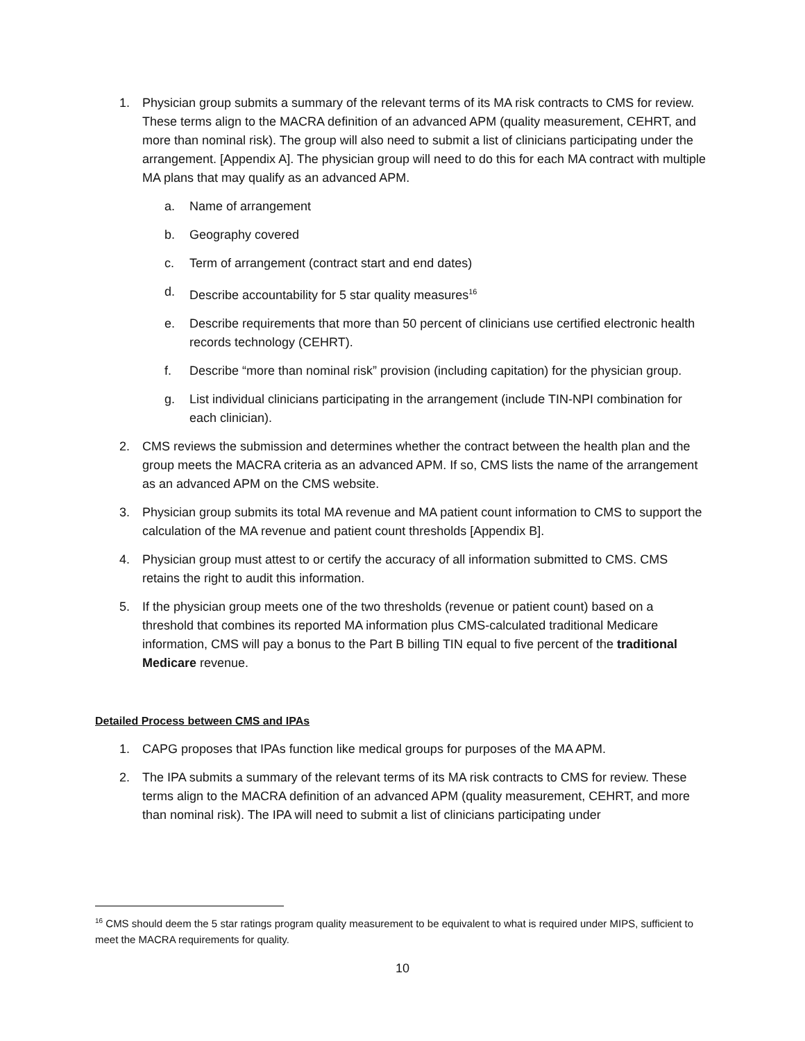1. Physician group submits a summary of the relevant terms of its MA risk contracts to CMS for review. These terms align to the MACRA definition of an advanced APM (quality measurement, CEHRT, and more than nominal risk). The group will also need to submit a list of clinicians participating under the arrangement. [Appendix A]. The physician group will need to do this for each MA contract with multiple MA plans that may qualify as an advanced APM.
a. Name of arrangement
b. Geography covered
c. Term of arrangement (contract start and end dates)
d. Describe accountability for 5 star quality measures<sup>16</sup>
e. Describe requirements that more than 50 percent of clinicians use certified electronic health records technology (CEHRT).
f. Describe “more than nominal risk” provision (including capitation) for the physician group.
g. List individual clinicians participating in the arrangement (include TIN-NPI combination for each clinician).
2. CMS reviews the submission and determines whether the contract between the health plan and the group meets the MACRA criteria as an advanced APM. If so, CMS lists the name of the arrangement as an advanced APM on the CMS website.
3. Physician group submits its total MA revenue and MA patient count information to CMS to support the calculation of the MA revenue and patient count thresholds [Appendix B].
4. Physician group must attest to or certify the accuracy of all information submitted to CMS. CMS retains the right to audit this information.
5. If the physician group meets one of the two thresholds (revenue or patient count) based on a threshold that combines its reported MA information plus CMS-calculated traditional Medicare information, CMS will pay a bonus to the Part B billing TIN equal to five percent of the traditional Medicare revenue.
Detailed Process between CMS and IPAs
1. CAPG proposes that IPAs function like medical groups for purposes of the MA APM.
2. The IPA submits a summary of the relevant terms of its MA risk contracts to CMS for review. These terms align to the MACRA definition of an advanced APM (quality measurement, CEHRT, and more than nominal risk). The IPA will need to submit a list of clinicians participating under
<sup>16</sup> CMS should deem the 5 star ratings program quality measurement to be equivalent to what is required under MIPS, sufficient to meet the MACRA requirements for quality.
10